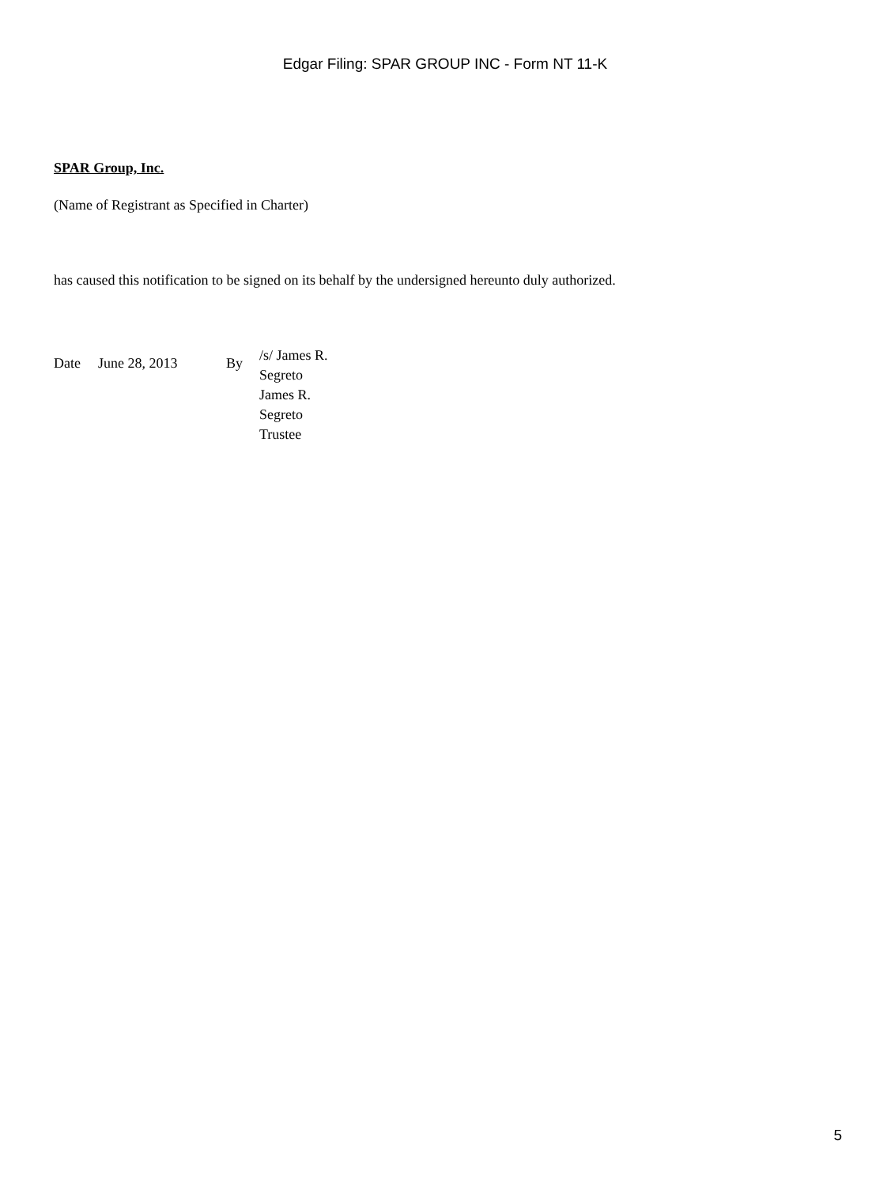Edgar Filing: SPAR GROUP INC - Form NT 11-K
SPAR Group, Inc.
(Name of Registrant as Specified in Charter)
has caused this notification to be signed on its behalf by the undersigned hereunto duly authorized.
Date June 28, 2013 By
/s/ James R. Segreto
James R. Segreto
Trustee
5